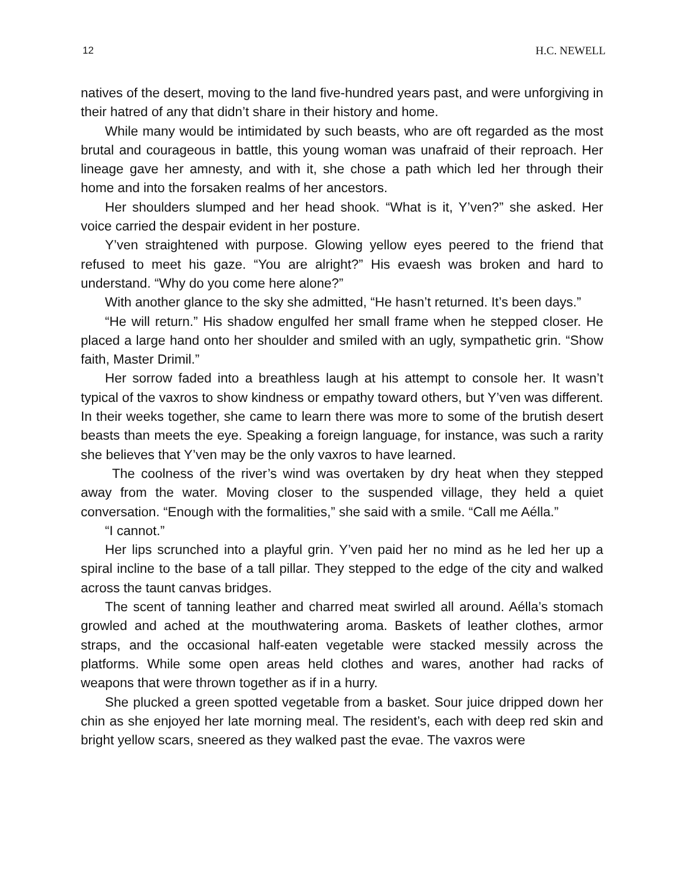12 H.C. NEWELL
natives of the desert, moving to the land five-hundred years past, and were unforgiving in their hatred of any that didn’t share in their history and home.
While many would be intimidated by such beasts, who are oft regarded as the most brutal and courageous in battle, this young woman was unafraid of their reproach. Her lineage gave her amnesty, and with it, she chose a path which led her through their home and into the forsaken realms of her ancestors.
Her shoulders slumped and her head shook. “What is it, Y’ven?” she asked. Her voice carried the despair evident in her posture.
Y’ven straightened with purpose. Glowing yellow eyes peered to the friend that refused to meet his gaze. “You are alright?” His evaesh was broken and hard to understand. “Why do you come here alone?”
With another glance to the sky she admitted, “He hasn’t returned. It’s been days.”
“He will return.” His shadow engulfed her small frame when he stepped closer. He placed a large hand onto her shoulder and smiled with an ugly, sympathetic grin. “Show faith, Master Drimil.”
Her sorrow faded into a breathless laugh at his attempt to console her. It wasn’t typical of the vaxros to show kindness or empathy toward others, but Y’ven was different. In their weeks together, she came to learn there was more to some of the brutish desert beasts than meets the eye. Speaking a foreign language, for instance, was such a rarity she believes that Y’ven may be the only vaxros to have learned.
The coolness of the river’s wind was overtaken by dry heat when they stepped away from the water. Moving closer to the suspended village, they held a quiet conversation. “Enough with the formalities,” she said with a smile. “Call me Aélla.”
“I cannot.”
Her lips scrunched into a playful grin. Y’ven paid her no mind as he led her up a spiral incline to the base of a tall pillar. They stepped to the edge of the city and walked across the taunt canvas bridges.
The scent of tanning leather and charred meat swirled all around. Aélla’s stomach growled and ached at the mouthwatering aroma. Baskets of leather clothes, armor straps, and the occasional half-eaten vegetable were stacked messily across the platforms. While some open areas held clothes and wares, another had racks of weapons that were thrown together as if in a hurry.
She plucked a green spotted vegetable from a basket. Sour juice dripped down her chin as she enjoyed her late morning meal. The resident’s, each with deep red skin and bright yellow scars, sneered as they walked past the evae. The vaxros were